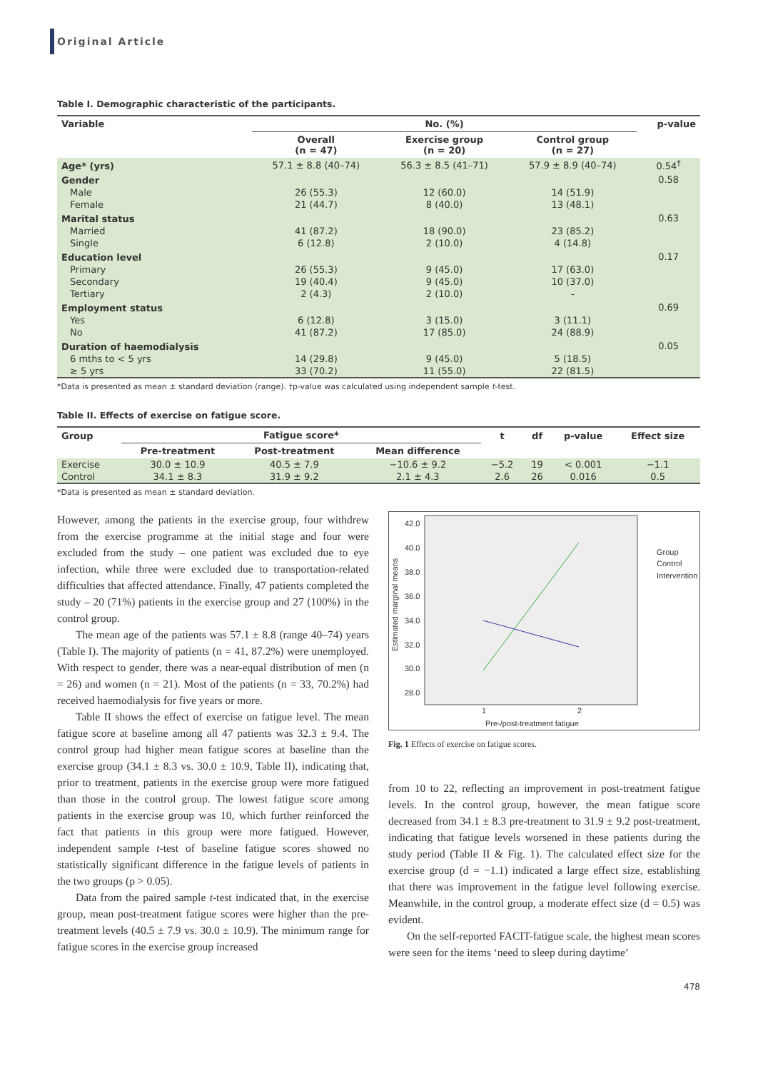Original Article
Table I. Demographic characteristic of the participants.
| Variable | No. (%) | | | p-value |
| --- | --- | --- | --- | --- |
| | Overall (n = 47) | Exercise group (n = 20) | Control group (n = 27) | |
| Age* (yrs) | 57.1 ± 8.8 (40–74) | 56.3 ± 8.5 (41–71) | 57.9 ± 8.9 (40–74) | 0.54<sup>†</sup> |
| Gender | | | | 0.58 |
| Male | 26 (55.3) | 12 (60.0) | 14 (51.9) | |
| Female | 21 (44.7) | 8 (40.0) | 13 (48.1) | |
| Marital status | | | | 0.63 |
| Married | 41 (87.2) | 18 (90.0) | 23 (85.2) | |
| Single | 6 (12.8) | 2 (10.0) | 4 (14.8) | |
| Education level | | | | 0.17 |
| Primary | 26 (55.3) | 9 (45.0) | 17 (63.0) | |
| Secondary | 19 (40.4) | 9 (45.0) | 10 (37.0) | |
| Tertiary | 2 (4.3) | 2 (10.0) | - | |
| Employment status | | | | 0.69 |
| Yes | 6 (12.8) | 3 (15.0) | 3 (11.1) | |
| No | 41 (87.2) | 17 (85.0) | 24 (88.9) | |
| Duration of haemodialysis | | | | 0.05 |
| 6 mths to < 5 yrs | 14 (29.8) | 9 (45.0) | 5 (18.5) | |
| ≥ 5 yrs | 33 (70.2) | 11 (55.0) | 22 (81.5) | |
*Data is presented as mean ± standard deviation (range). †p-value was calculated using independent sample t-test.
Table II. Effects of exercise on fatigue score.
| Group | Fatigue score* | | | t | df | p-value | Effect size |
| --- | --- | --- | --- | --- | --- | --- | --- |
| | Pre-treatment | Post-treatment | Mean difference | | | | |
| Exercise | 30.0 ± 10.9 | 40.5 ± 7.9 | −10.6 ± 9.2 | −5.2 | 19 | < 0.001 | −1.1 |
| Control | 34.1 ± 8.3 | 31.9 ± 9.2 | 2.1 ± 4.3 | 2.6 | 26 | 0.016 | 0.5 |
*Data is presented as mean ± standard deviation.
However, among the patients in the exercise group, four withdrew from the exercise programme at the initial stage and four were excluded from the study – one patient was excluded due to eye infection, while three were excluded due to transportation-related difficulties that affected attendance. Finally, 47 patients completed the study – 20 (71%) patients in the exercise group and 27 (100%) in the control group.
The mean age of the patients was 57.1 ± 8.8 (range 40–74) years (Table I). The majority of patients (n = 41, 87.2%) were unemployed. With respect to gender, there was a near-equal distribution of men (n = 26) and women (n = 21). Most of the patients (n = 33, 70.2%) had received haemodialysis for five years or more.
Table II shows the effect of exercise on fatigue level. The mean fatigue score at baseline among all 47 patients was 32.3 ± 9.4. The control group had higher mean fatigue scores at baseline than the exercise group (34.1 ± 8.3 vs. 30.0 ± 10.9, Table II), indicating that, prior to treatment, patients in the exercise group were more fatigued than those in the control group. The lowest fatigue score among patients in the exercise group was 10, which further reinforced the fact that patients in this group were more fatigued. However, independent sample t-test of baseline fatigue scores showed no statistically significant difference in the fatigue levels of patients in the two groups (p > 0.05).
Data from the paired sample t-test indicated that, in the exercise group, mean post-treatment fatigue scores were higher than the pre-treatment levels (40.5 ± 7.9 vs. 30.0 ± 10.9). The minimum range for fatigue scores in the exercise group increased
42.0
40.0
38.0
36.0
34.0
32.0
30.0
28.0
1
2
Pre-/post-treatment fatigue
Estimated marginal means
Group
Control
Intervention
Fig. 1 Effects of exercise on fatigue scores.
from 10 to 22, reflecting an improvement in post-treatment fatigue levels. In the control group, however, the mean fatigue score decreased from 34.1 ± 8.3 pre-treatment to 31.9 ± 9.2 post-treatment, indicating that fatigue levels worsened in these patients during the study period (Table II & Fig. 1). The calculated effect size for the exercise group (d = −1.1) indicated a large effect size, establishing that there was improvement in the fatigue level following exercise. Meanwhile, in the control group, a moderate effect size (d = 0.5) was evident.
On the self-reported FACIT-fatigue scale, the highest mean scores were seen for the items ‘need to sleep during daytime’
478